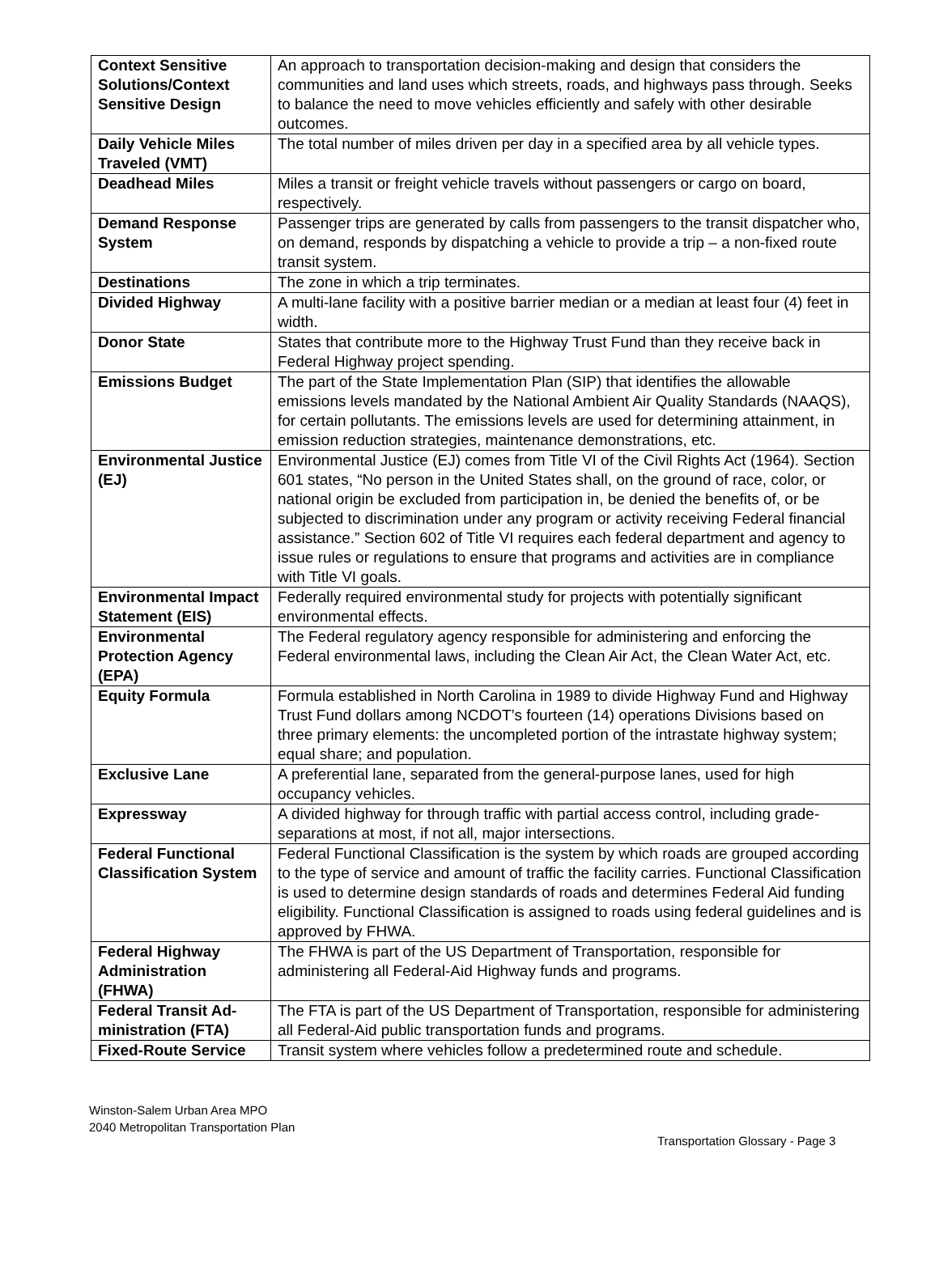| Context Sensitive Solutions/Context Sensitive Design | An approach to transportation decision-making and design that considers the communities and land uses which streets, roads, and highways pass through. Seeks to balance the need to move vehicles efficiently and safely with other desirable outcomes. |
| Daily Vehicle Miles Traveled (VMT) | The total number of miles driven per day in a specified area by all vehicle types. |
| Deadhead Miles | Miles a transit or freight vehicle travels without passengers or cargo on board, respectively. |
| Demand Response System | Passenger trips are generated by calls from passengers to the transit dispatcher who, on demand, responds by dispatching a vehicle to provide a trip – a non-fixed route transit system. |
| Destinations | The zone in which a trip terminates. |
| Divided Highway | A multi-lane facility with a positive barrier median or a median at least four (4) feet in width. |
| Donor State | States that contribute more to the Highway Trust Fund than they receive back in Federal Highway project spending. |
| Emissions Budget | The part of the State Implementation Plan (SIP) that identifies the allowable emissions levels mandated by the National Ambient Air Quality Standards (NAAQS), for certain pollutants. The emissions levels are used for determining attainment, in emission reduction strategies, maintenance demonstrations, etc. |
| Environmental Justice (EJ) | Environmental Justice (EJ) comes from Title VI of the Civil Rights Act (1964). Section 601 states, “No person in the United States shall, on the ground of race, color, or national origin be excluded from participation in, be denied the benefits of, or be subjected to discrimination under any program or activity receiving Federal financial assistance.” Section 602 of Title VI requires each federal department and agency to issue rules or regulations to ensure that programs and activities are in compliance with Title VI goals. |
| Environmental Impact Statement (EIS) | Federally required environmental study for projects with potentially significant environmental effects. |
| Environmental Protection Agency (EPA) | The Federal regulatory agency responsible for administering and enforcing the Federal environmental laws, including the Clean Air Act, the Clean Water Act, etc. |
| Equity Formula | Formula established in North Carolina in 1989 to divide Highway Fund and Highway Trust Fund dollars among NCDOT’s fourteen (14) operations Divisions based on three primary elements: the uncompleted portion of the intrastate highway system; equal share; and population. |
| Exclusive Lane | A preferential lane, separated from the general-purpose lanes, used for high occupancy vehicles. |
| Expressway | A divided highway for through traffic with partial access control, including grade-separations at most, if not all, major intersections. |
| Federal Functional Classification System | Federal Functional Classification is the system by which roads are grouped according to the type of service and amount of traffic the facility carries. Functional Classification is used to determine design standards of roads and determines Federal Aid funding eligibility. Functional Classification is assigned to roads using federal guidelines and is approved by FHWA. |
| Federal Highway Administration (FHWA) | The FHWA is part of the US Department of Transportation, responsible for administering all Federal-Aid Highway funds and programs. |
| Federal Transit Ad-ministration (FTA) | The FTA is part of the US Department of Transportation, responsible for administering all Federal-Aid public transportation funds and programs. |
| Fixed-Route Service | Transit system where vehicles follow a predetermined route and schedule. |
Winston-Salem Urban Area MPO
2040 Metropolitan Transportation Plan
Transportation Glossary - Page 3